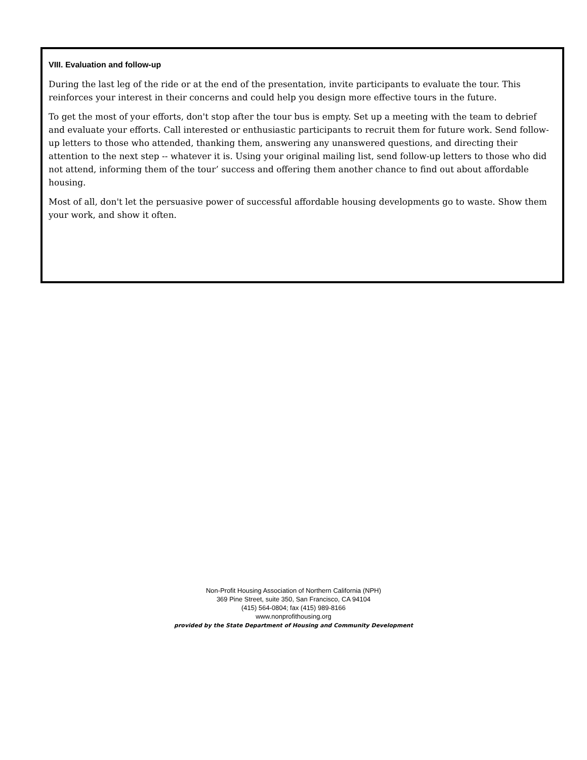VIII. Evaluation and follow-up
During the last leg of the ride or at the end of the presentation, invite participants to evaluate the tour. This reinforces your interest in their concerns and could help you design more effective tours in the future.
To get the most of your efforts, don't stop after the tour bus is empty. Set up a meeting with the team to debrief and evaluate your efforts. Call interested or enthusiastic participants to recruit them for future work. Send follow-up letters to those who attended, thanking them, answering any unanswered questions, and directing their attention to the next step -- whatever it is. Using your original mailing list, send follow-up letters to those who did not attend, informing them of the tour’ success and offering them another chance to find out about affordable housing.
Most of all, don't let the persuasive power of successful affordable housing developments go to waste. Show them your work, and show it often.
Non-Profit Housing Association of Northern California (NPH)
369 Pine Street, suite 350, San Francisco, CA 94104
(415) 564-0804; fax (415) 989-8166
www.nonprofithousing.org
provided by the State Department of Housing and Community Development